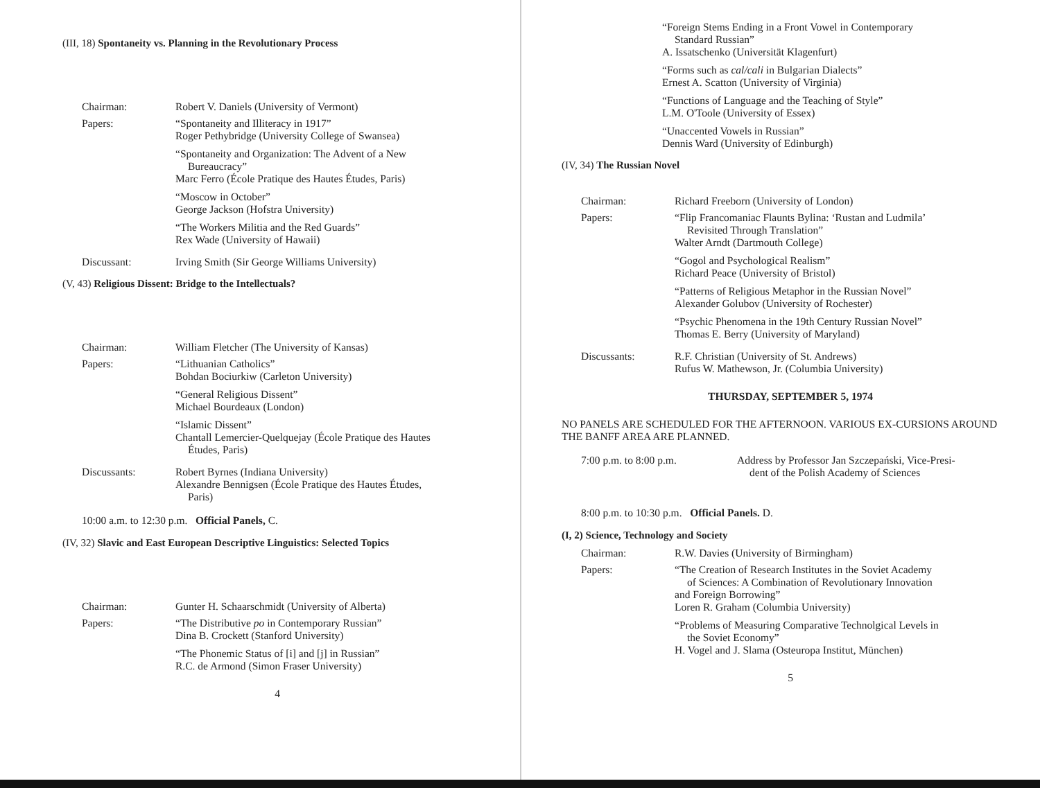(III, 18) Spontaneity vs. Planning in the Revolutionary Process
Chairman: Robert V. Daniels (University of Vermont)
Papers: “Spontaneity and Illiteracy in 1917”
Roger Pethybridge (University College of Swansea)
“Spontaneity and Organization: The Advent of a New
Bureaucracy”
Marc Ferro (École Pratique des Hautes Études, Paris)
“Moscow in October”
George Jackson (Hofstra University)
“The Workers Militia and the Red Guards”
Rex Wade (University of Hawaii)
Discussant: Irving Smith (Sir George Williams University)
(V, 43) Religious Dissent: Bridge to the Intellectuals?
Chairman: William Fletcher (The University of Kansas)
Papers: “Lithuanian Catholics”
Bohdan Bociurkiw (Carleton University)
“General Religious Dissent”
Michael Bourdeaux (London)
“Islamic Dissent”
Chantall Lemercier-Quelquejay (École Pratique des Hautes
Études, Paris)
Discussants: Robert Byrnes (Indiana University)
Alexandre Bennigsen (École Pratique des Hautes Études,
Paris)
10:00 a.m. to 12:30 p.m. Official Panels, C.
(IV, 32) Slavic and East European Descriptive Linguistics: Selected Topics
Chairman: Gunter H. Schaarschmidt (University of Alberta)
Papers: “The Distributive po in Contemporary Russian”
Dina B. Crockett (Stanford University)
“The Phonemic Status of [i] and [j] in Russian”
R.C. de Armond (Simon Fraser University)
4
“Foreign Stems Ending in a Front Vowel in Contemporary
Standard Russian”
A. Issatschenko (Universität Klagenfurt)
“Forms such as cal/cali in Bulgarian Dialects”
Ernest A. Scatton (University of Virginia)
“Functions of Language and the Teaching of Style”
L.M. O'Toole (University of Essex)
“Unaccented Vowels in Russian”
Dennis Ward (University of Edinburgh)
(IV, 34) The Russian Novel
Chairman: Richard Freeborn (University of London)
Papers: “Flip Francomaniac Flaunts Bylina: ‘Rustan and Ludmila’
Revisited Through Translation”
Walter Arndt (Dartmouth College)
“Gogol and Psychological Realism”
Richard Peace (University of Bristol)
“Patterns of Religious Metaphor in the Russian Novel”
Alexander Golubov (University of Rochester)
“Psychic Phenomena in the 19th Century Russian Novel”
Thomas E. Berry (University of Maryland)
Discussants: R.F. Christian (University of St. Andrews)
Rufus W. Mathewson, Jr. (Columbia University)
THURSDAY, SEPTEMBER 5, 1974
NO PANELS ARE SCHEDULED FOR THE AFTERNOON. VARIOUS EX-CURSIONS AROUND THE BANFF AREA ARE PLANNED.
7:00 p.m. to 8:00 p.m. Address by Professor Jan Szczepański, Vice-Presi-
dent of the Polish Academy of Sciences
8:00 p.m. to 10:30 p.m. Official Panels. D.
(I, 2) Science, Technology and Society
Chairman: R.W. Davies (University of Birmingham)
Papers: “The Creation of Research Institutes in the Soviet Academy
of Sciences: A Combination of Revolutionary Innovation
and Foreign Borrowing”
Loren R. Graham (Columbia University)
“Problems of Measuring Comparative Technolgical Levels in
the Soviet Economy”
H. Vogel and J. Slama (Osteuropa Institut, München)
5